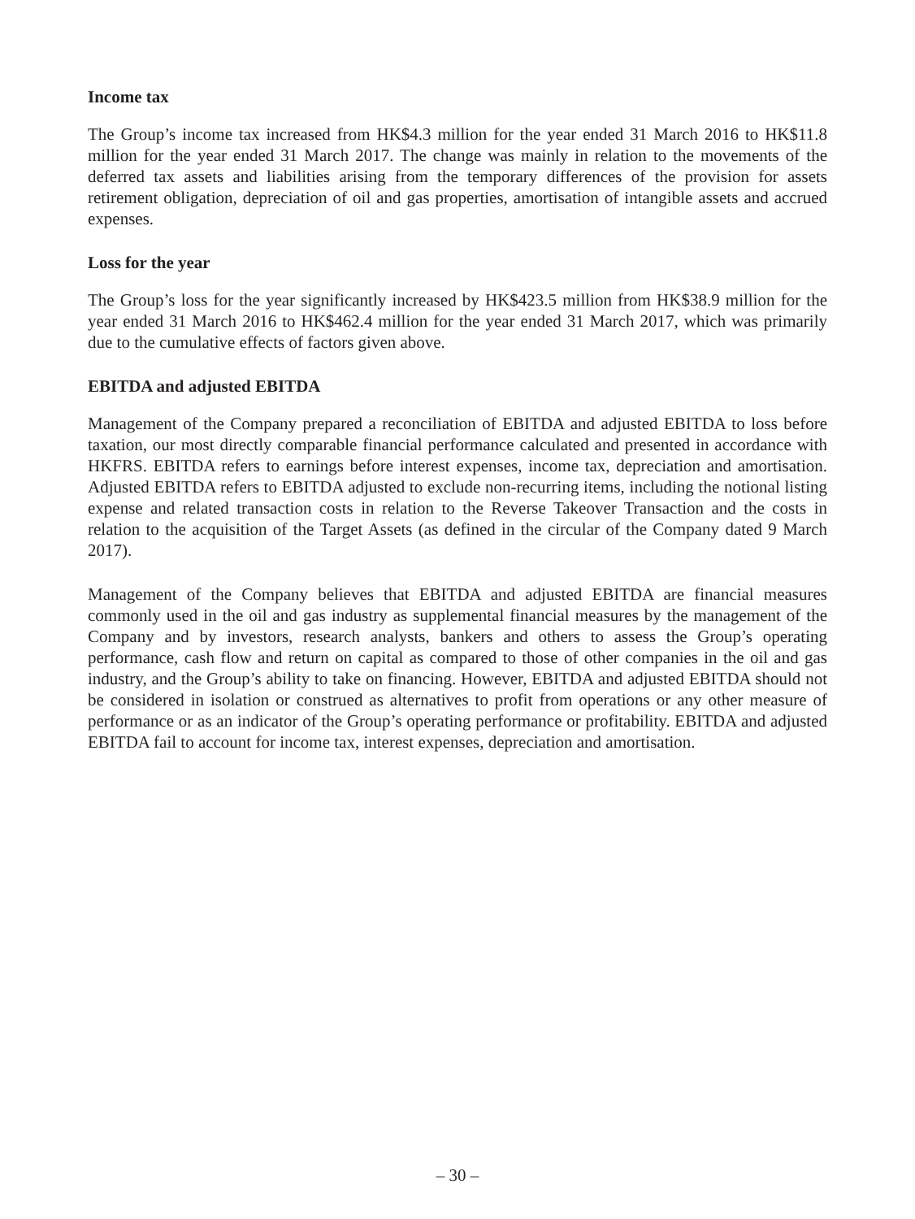Income tax
The Group’s income tax increased from HK$4.3 million for the year ended 31 March 2016 to HK$11.8 million for the year ended 31 March 2017. The change was mainly in relation to the movements of the deferred tax assets and liabilities arising from the temporary differences of the provision for assets retirement obligation, depreciation of oil and gas properties, amortisation of intangible assets and accrued expenses.
Loss for the year
The Group’s loss for the year significantly increased by HK$423.5 million from HK$38.9 million for the year ended 31 March 2016 to HK$462.4 million for the year ended 31 March 2017, which was primarily due to the cumulative effects of factors given above.
EBITDA and adjusted EBITDA
Management of the Company prepared a reconciliation of EBITDA and adjusted EBITDA to loss before taxation, our most directly comparable financial performance calculated and presented in accordance with HKFRS. EBITDA refers to earnings before interest expenses, income tax, depreciation and amortisation. Adjusted EBITDA refers to EBITDA adjusted to exclude non-recurring items, including the notional listing expense and related transaction costs in relation to the Reverse Takeover Transaction and the costs in relation to the acquisition of the Target Assets (as defined in the circular of the Company dated 9 March 2017).
Management of the Company believes that EBITDA and adjusted EBITDA are financial measures commonly used in the oil and gas industry as supplemental financial measures by the management of the Company and by investors, research analysts, bankers and others to assess the Group’s operating performance, cash flow and return on capital as compared to those of other companies in the oil and gas industry, and the Group’s ability to take on financing. However, EBITDA and adjusted EBITDA should not be considered in isolation or construed as alternatives to profit from operations or any other measure of performance or as an indicator of the Group’s operating performance or profitability. EBITDA and adjusted EBITDA fail to account for income tax, interest expenses, depreciation and amortisation.
– 30 –